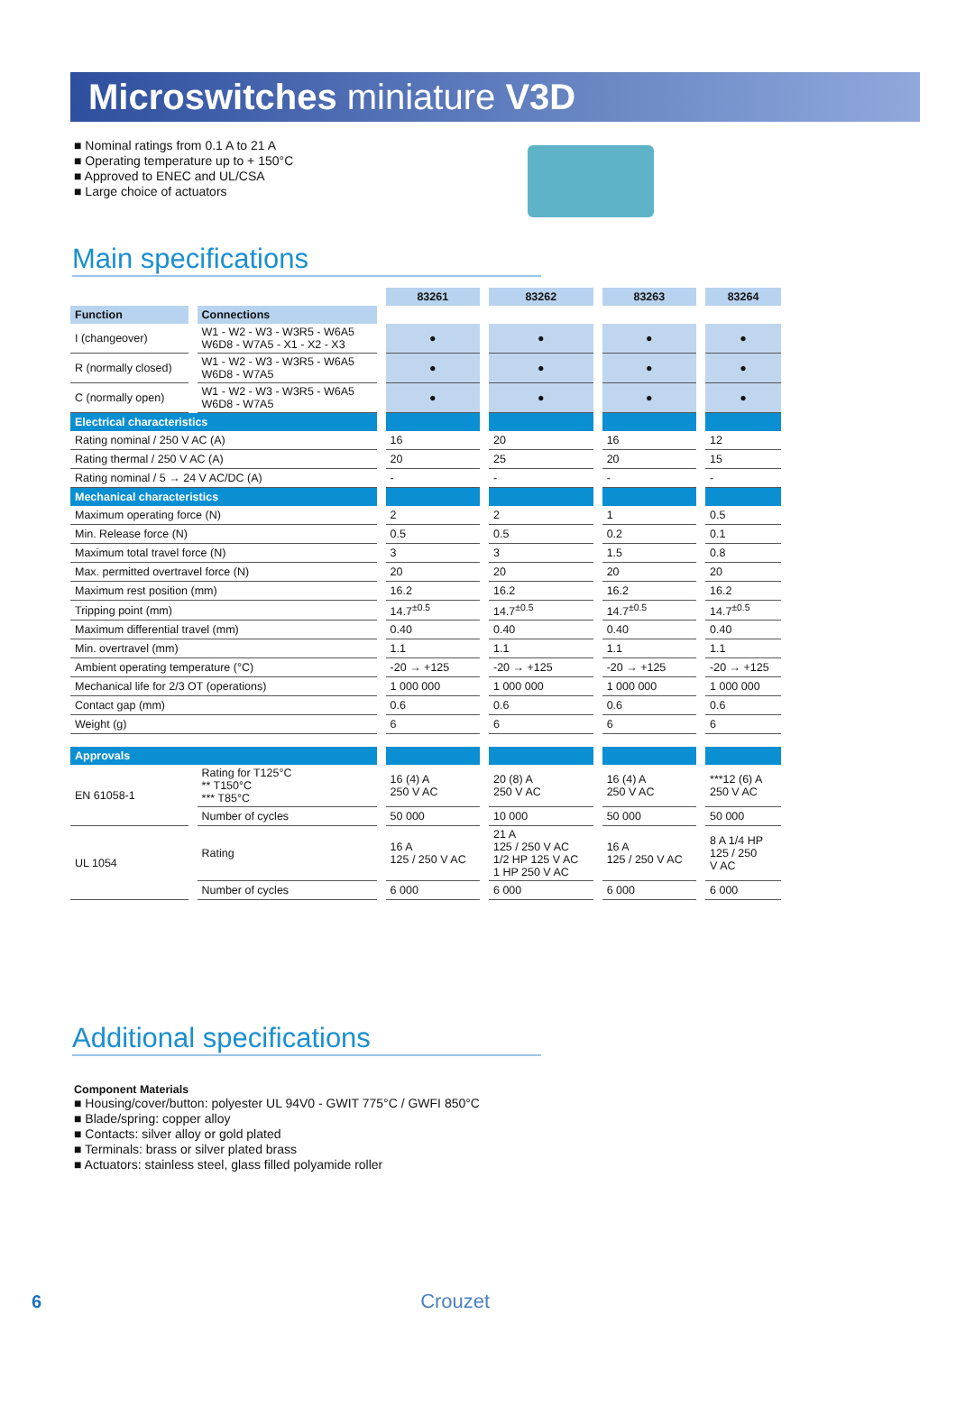Microswitches miniature V3D
■ Nominal ratings from 0.1 A to 21 A
■ Operating temperature up to + 150°C
■ Approved to ENEC and UL/CSA
■ Large choice of actuators
Main specifications
| | | 83261 | 83262 | 83263 | 83264 |
| Function | Connections | | | | |
| I (changeover) | W1 - W2 - W3 - W3R5 - W6A5 W6D8 - W7A5 - X1 - X2 - X3 | ● | ● | ● | ● |
| R (normally closed) | W1 - W2 - W3 - W3R5 - W6A5 W6D8 - W7A5 | ● | ● | ● | ● |
| C (normally open) | W1 - W2 - W3 - W3R5 - W6A5 W6D8 - W7A5 | ● | ● | ● | ● |
| Electrical characteristics | | | | | |
| Rating nominal / 250 V AC (A) | | 16 | 20 | 16 | 12 |
| Rating thermal / 250 V AC (A) | | 20 | 25 | 20 | 15 |
| Rating nominal / 5 → 24 V AC/DC (A) | | - | - | - | - |
| Mechanical characteristics | | | | | |
| Maximum operating force (N) | | 2 | 2 | 1 | 0.5 |
| Min. Release force (N) | | 0.5 | 0.5 | 0.2 | 0.1 |
| Maximum total travel force (N) | | 3 | 3 | 1.5 | 0.8 |
| Max. permitted overtravel force (N) | | 20 | 20 | 20 | 20 |
| Maximum rest position (mm) | | 16.2 | 16.2 | 16.2 | 16.2 |
| Tripping point (mm) | | 14.7<sup>±0.5</sup> | 14.7<sup>±0.5</sup> | 14.7<sup>±0.5</sup> | 14.7<sup>±0.5</sup> |
| Maximum differential travel (mm) | | 0.40 | 0.40 | 0.40 | 0.40 |
| Min. overtravel (mm) | | 1.1 | 1.1 | 1.1 | 1.1 |
| Ambient operating temperature (°C) | | -20 → +125 | -20 → +125 | -20 → +125 | -20 → +125 |
| Mechanical life for 2/3 OT (operations) | | 1 000 000 | 1 000 000 | 1 000 000 | 1 000 000 |
| Contact gap (mm) | | 0.6 | 0.6 | 0.6 | 0.6 |
| Weight (g) | | 6 | 6 | 6 | 6 |
| Approvals | | | | | |
| EN 61058-1 | Rating for T125°C ** T150°C *** T85°C | 16 (4) A 250 V AC | 20 (8) A 250 V AC | 16 (4) A 250 V AC | ***12 (6) A 250 V AC |
| | Number of cycles | 50 000 | 10 000 | 50 000 | 50 000 |
| UL 1054 | Rating | 16 A 125 / 250 V AC | 21 A 125 / 250 V AC 1/2 HP 125 V AC 1 HP 250 V AC | 16 A 125 / 250 V AC | 8 A 1/4 HP 125 / 250 V AC |
| | Number of cycles | 6 000 | 6 000 | 6 000 | 6 000 |
Additional specifications
Component Materials
■ Housing/cover/button: polyester UL 94V0 - GWIT 775°C / GWFI 850°C
■ Blade/spring: copper alloy
■ Contacts: silver alloy or gold plated
■ Terminals: brass or silver plated brass
■ Actuators: stainless steel, glass filled polyamide roller
6 Crouzet